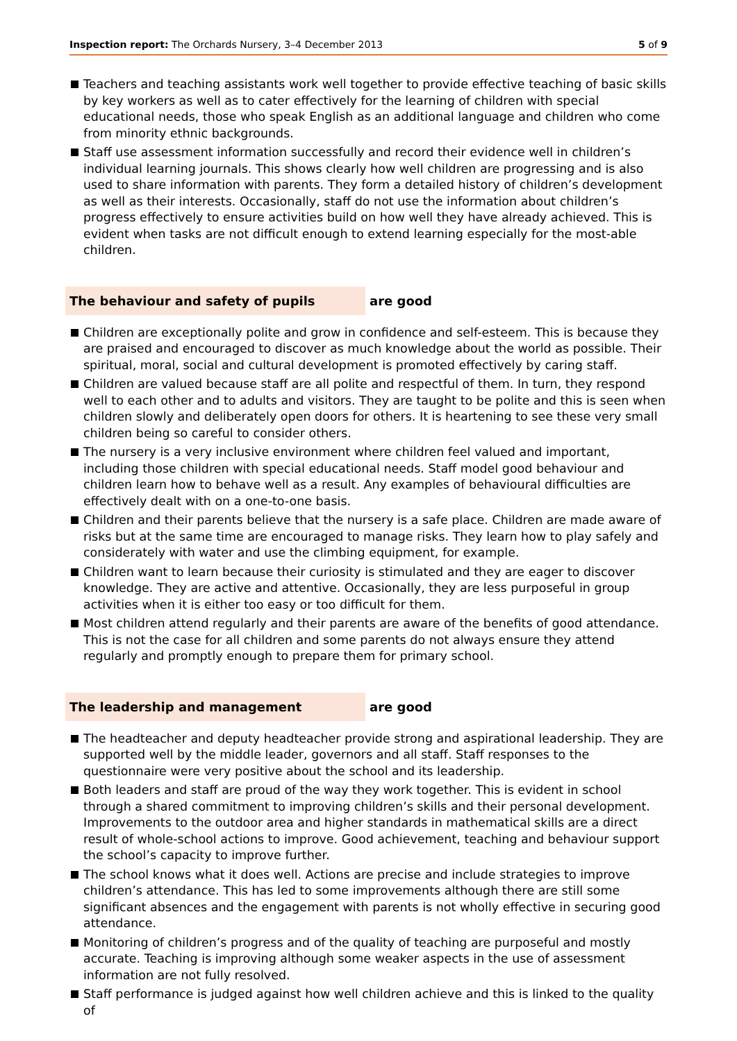Inspection report: The Orchards Nursery, 3–4 December 2013
5 of 9
Teachers and teaching assistants work well together to provide effective teaching of basic skills by key workers as well as to cater effectively for the learning of children with special educational needs, those who speak English as an additional language and children who come from minority ethnic backgrounds.
Staff use assessment information successfully and record their evidence well in children’s individual learning journals. This shows clearly how well children are progressing and is also used to share information with parents. They form a detailed history of children’s development as well as their interests. Occasionally, staff do not use the information about children’s progress effectively to ensure activities build on how well they have already achieved. This is evident when tasks are not difficult enough to extend learning especially for the most-able children.
The behaviour and safety of pupils
are good
Children are exceptionally polite and grow in confidence and self-esteem. This is because they are praised and encouraged to discover as much knowledge about the world as possible. Their spiritual, moral, social and cultural development is promoted effectively by caring staff.
Children are valued because staff are all polite and respectful of them. In turn, they respond well to each other and to adults and visitors. They are taught to be polite and this is seen when children slowly and deliberately open doors for others. It is heartening to see these very small children being so careful to consider others.
The nursery is a very inclusive environment where children feel valued and important, including those children with special educational needs. Staff model good behaviour and children learn how to behave well as a result. Any examples of behavioural difficulties are effectively dealt with on a one-to-one basis.
Children and their parents believe that the nursery is a safe place. Children are made aware of risks but at the same time are encouraged to manage risks. They learn how to play safely and considerately with water and use the climbing equipment, for example.
Children want to learn because their curiosity is stimulated and they are eager to discover knowledge. They are active and attentive. Occasionally, they are less purposeful in group activities when it is either too easy or too difficult for them.
Most children attend regularly and their parents are aware of the benefits of good attendance. This is not the case for all children and some parents do not always ensure they attend regularly and promptly enough to prepare them for primary school.
The leadership and management
are good
The headteacher and deputy headteacher provide strong and aspirational leadership. They are supported well by the middle leader, governors and all staff. Staff responses to the questionnaire were very positive about the school and its leadership.
Both leaders and staff are proud of the way they work together. This is evident in school through a shared commitment to improving children’s skills and their personal development. Improvements to the outdoor area and higher standards in mathematical skills are a direct result of whole-school actions to improve. Good achievement, teaching and behaviour support the school’s capacity to improve further.
The school knows what it does well. Actions are precise and include strategies to improve children’s attendance. This has led to some improvements although there are still some significant absences and the engagement with parents is not wholly effective in securing good attendance.
Monitoring of children’s progress and of the quality of teaching are purposeful and mostly accurate. Teaching is improving although some weaker aspects in the use of assessment information are not fully resolved.
Staff performance is judged against how well children achieve and this is linked to the quality of